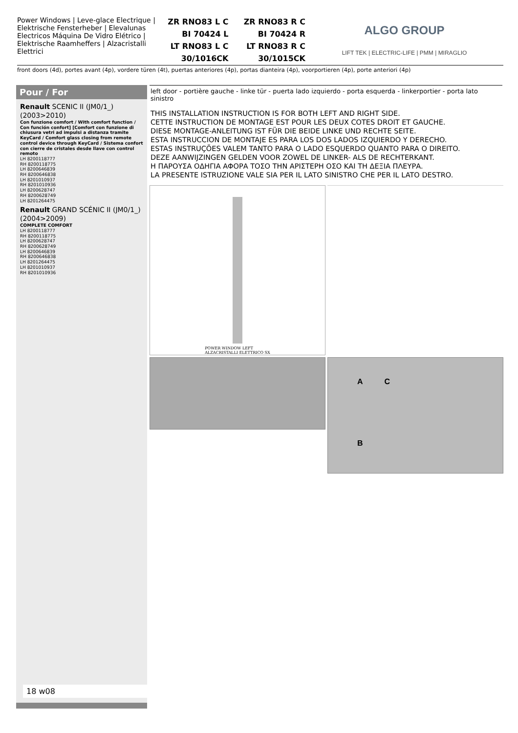Power Windows | Leve-glace Electrique | Elektrische Fensterheber | Elevalunas Electricos Máquina De Vidro Elétrico | Elektrische Raamheffers | Alzacristalli Elettrici
ZR RNO83 L C ZR RNO83 R C BI 70424 L BI 70424 R LT RNO83 L C LT RNO83 R C 30/1016CK 30/1015CK
ALGO GROUP
LIFT TEK | ELECTRIC-LIFE | PMM | MIRAGLIO
front doors (4d), portes avant (4p), vordere türen (4t), puertas anteriores (4p), portas dianteira (4p), voorportieren (4p), porte anteriori (4p)
Pour / For
Renault SCENIC II (JM0/1_) (2003>2010)
Con funzione comfort / With comfort function / Con función confort] [Comfort con funzione di chiusura vetri ad impulsi a distanza tramite KeyCard / Comfort glass closing from remote control device through KeyCard / Sistema confort con cierre de cristales desde llave con control remoto
LH 8200118777
RH 8200118775
LH 8200646839
RH 8200646838
LH 8201010937
RH 8201010936
LH 8200628747
RH 8200628749
LH 8201264475
Renault GRAND SCÉNIC II (JM0/1_) (2004>2009)
COMPLETE COMFORT
LH 8200118777
RH 8200118775
LH 8200628747
RH 8200628749
LH 8200646839
RH 8200646838
LH 8201264475
LH 8201010937
RH 8201010936
18 w08
left door - portière gauche - linke tür - puerta lado izquierdo - porta esquerda - linkerportier - porta lato sinistro
THIS INSTALLATION INSTRUCTION IS FOR BOTH LEFT AND RIGHT SIDE.
CETTE INSTRUCTION DE MONTAGE EST POUR LES DEUX COTES DROIT ET GAUCHE.
DIESE MONTAGE-ANLEITUNG IST FÜR DIE BEIDE LINKE UND RECHTE SEITE.
ESTA INSTRUCCION DE MONTAJE ES PARA LOS DOS LADOS IZQUIERDO Y DERECHO.
ESTAS INSTRUÇÕES VALEM TANTO PARA O LADO ESQUERDO QUANTO PARA O DIREITO.
DEZE AANWIJZINGEN GELDEN VOOR ZOWEL DE LINKER- ALS DE RECHTERKANT.
Η ΠΑΡΟΥΣΑ ΟΔΗΓΙΑ ΑΦΟΡΑ ΤΟΣΟ ΤΗΝ ΑΡΙΣΤΕΡΗ ΟΣΟ ΚΑΙ ΤΗ ΔΕΞΙΑ ΠΛΕΥΡΑ.
LA PRESENTE ISTRUZIONE VALE SIA PER IL LATO SINISTRO CHE PER IL LATO DESTRO.
POWER WINDOW LEFT
ALZACRISTALLI ELETTRICO SX
A C
B